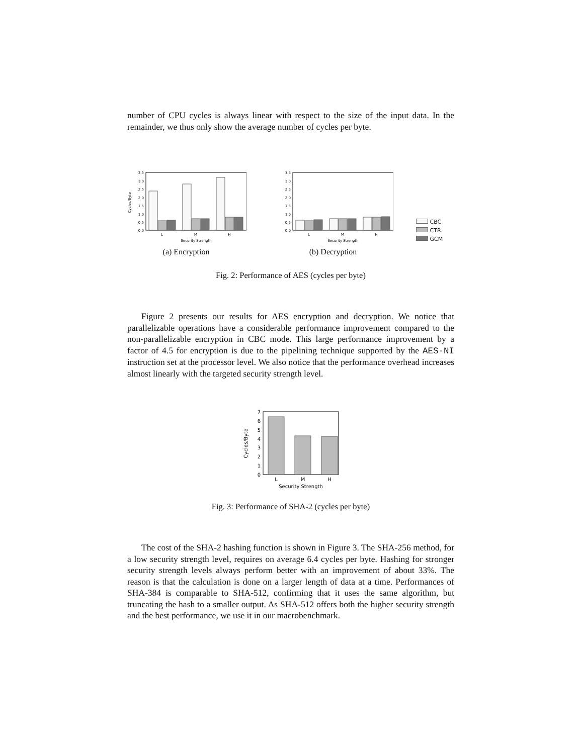number of CPU cycles is always linear with respect to the size of the input data. In the remainder, we thus only show the average number of cycles per byte.
3.5
3.0
2.5
2.0
1.5
1.0
0.5
0.0
Cycles/Byte
L
M
H
Security Strength
(a) Encryption
3.5
3.0
2.5
2.0
1.5
1.0
0.5
0.0
L
M
H
Security Strength
(b) Decryption
CBC
CTR
GCM
Fig. 2: Performance of AES (cycles per byte)
Figure 2 presents our results for AES encryption and decryption. We notice that parallelizable operations have a considerable performance improvement compared to the non-parallelizable encryption in CBC mode. This large performance improvement by a factor of 4.5 for encryption is due to the pipelining technique supported by the AES-NI instruction set at the processor level. We also notice that the performance overhead increases almost linearly with the targeted security strength level.
7
6
5
4
3
2
1
0
Cycles/Byte
L
M
H
Security Strength
Fig. 3: Performance of SHA-2 (cycles per byte)
The cost of the SHA-2 hashing function is shown in Figure 3. The SHA-256 method, for a low security strength level, requires on average 6.4 cycles per byte. Hashing for stronger security strength levels always perform better with an improvement of about 33%. The reason is that the calculation is done on a larger length of data at a time. Performances of SHA-384 is comparable to SHA-512, confirming that it uses the same algorithm, but truncating the hash to a smaller output. As SHA-512 offers both the higher security strength and the best performance, we use it in our macrobenchmark.